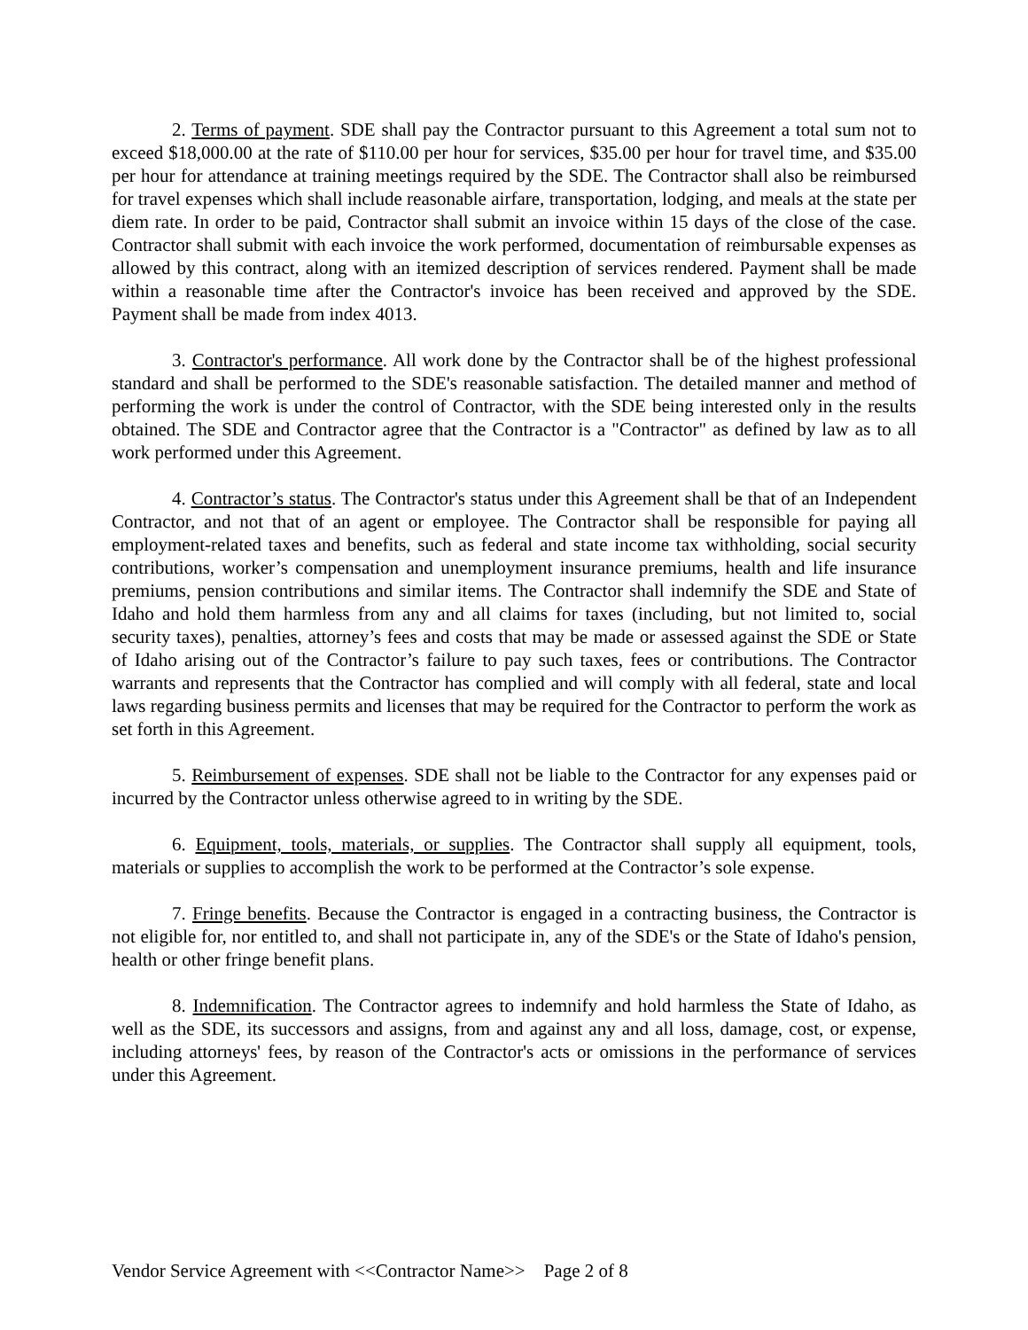2. Terms of payment. SDE shall pay the Contractor pursuant to this Agreement a total sum not to exceed $18,000.00 at the rate of $110.00 per hour for services, $35.00 per hour for travel time, and $35.00 per hour for attendance at training meetings required by the SDE. The Contractor shall also be reimbursed for travel expenses which shall include reasonable airfare, transportation, lodging, and meals at the state per diem rate. In order to be paid, Contractor shall submit an invoice within 15 days of the close of the case. Contractor shall submit with each invoice the work performed, documentation of reimbursable expenses as allowed by this contract, along with an itemized description of services rendered. Payment shall be made within a reasonable time after the Contractor's invoice has been received and approved by the SDE. Payment shall be made from index 4013.
3. Contractor's performance. All work done by the Contractor shall be of the highest professional standard and shall be performed to the SDE's reasonable satisfaction. The detailed manner and method of performing the work is under the control of Contractor, with the SDE being interested only in the results obtained. The SDE and Contractor agree that the Contractor is a "Contractor" as defined by law as to all work performed under this Agreement.
4. Contractor’s status. The Contractor's status under this Agreement shall be that of an Independent Contractor, and not that of an agent or employee. The Contractor shall be responsible for paying all employment-related taxes and benefits, such as federal and state income tax withholding, social security contributions, worker’s compensation and unemployment insurance premiums, health and life insurance premiums, pension contributions and similar items. The Contractor shall indemnify the SDE and State of Idaho and hold them harmless from any and all claims for taxes (including, but not limited to, social security taxes), penalties, attorney’s fees and costs that may be made or assessed against the SDE or State of Idaho arising out of the Contractor’s failure to pay such taxes, fees or contributions. The Contractor warrants and represents that the Contractor has complied and will comply with all federal, state and local laws regarding business permits and licenses that may be required for the Contractor to perform the work as set forth in this Agreement.
5. Reimbursement of expenses. SDE shall not be liable to the Contractor for any expenses paid or incurred by the Contractor unless otherwise agreed to in writing by the SDE.
6. Equipment, tools, materials, or supplies. The Contractor shall supply all equipment, tools, materials or supplies to accomplish the work to be performed at the Contractor’s sole expense.
7. Fringe benefits. Because the Contractor is engaged in a contracting business, the Contractor is not eligible for, nor entitled to, and shall not participate in, any of the SDE's or the State of Idaho's pension, health or other fringe benefit plans.
8. Indemnification. The Contractor agrees to indemnify and hold harmless the State of Idaho, as well as the SDE, its successors and assigns, from and against any and all loss, damage, cost, or expense, including attorneys' fees, by reason of the Contractor's acts or omissions in the performance of services under this Agreement.
Vendor Service Agreement with <<Contractor Name>> Page 2 of 8